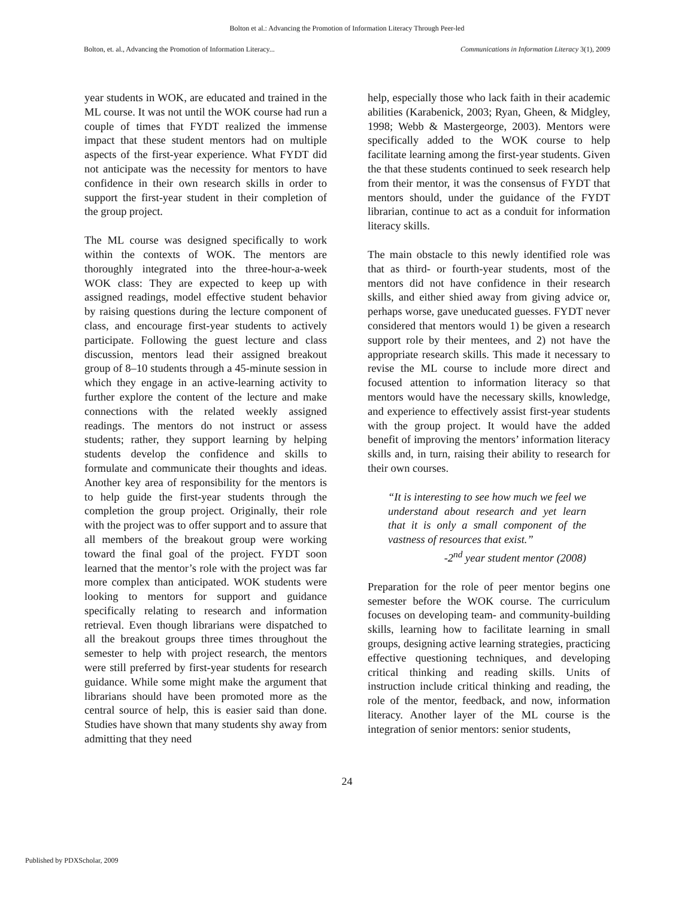Bolton et al.: Advancing the Promotion of Information Literacy Through Peer-led
Bolton, et. al., Advancing the Promotion of Information Literacy... Communications in Information Literacy 3(1), 2009
year students in WOK, are educated and trained in the ML course. It was not until the WOK course had run a couple of times that FYDT realized the immense impact that these student mentors had on multiple aspects of the first-year experience. What FYDT did not anticipate was the necessity for mentors to have confidence in their own research skills in order to support the first-year student in their completion of the group project.
The ML course was designed specifically to work within the contexts of WOK. The mentors are thoroughly integrated into the three-hour-a-week WOK class: They are expected to keep up with assigned readings, model effective student behavior by raising questions during the lecture component of class, and encourage first-year students to actively participate. Following the guest lecture and class discussion, mentors lead their assigned breakout group of 8–10 students through a 45-minute session in which they engage in an active-learning activity to further explore the content of the lecture and make connections with the related weekly assigned readings. The mentors do not instruct or assess students; rather, they support learning by helping students develop the confidence and skills to formulate and communicate their thoughts and ideas. Another key area of responsibility for the mentors is to help guide the first-year students through the completion the group project. Originally, their role with the project was to offer support and to assure that all members of the breakout group were working toward the final goal of the project. FYDT soon learned that the mentor’s role with the project was far more complex than anticipated. WOK students were looking to mentors for support and guidance specifically relating to research and information retrieval. Even though librarians were dispatched to all the breakout groups three times throughout the semester to help with project research, the mentors were still preferred by first-year students for research guidance. While some might make the argument that librarians should have been promoted more as the central source of help, this is easier said than done. Studies have shown that many students shy away from admitting that they need
help, especially those who lack faith in their academic abilities (Karabenick, 2003; Ryan, Gheen, & Midgley, 1998; Webb & Mastergeorge, 2003). Mentors were specifically added to the WOK course to help facilitate learning among the first-year students. Given the that these students continued to seek research help from their mentor, it was the consensus of FYDT that mentors should, under the guidance of the FYDT librarian, continue to act as a conduit for information literacy skills.
The main obstacle to this newly identified role was that as third- or fourth-year students, most of the mentors did not have confidence in their research skills, and either shied away from giving advice or, perhaps worse, gave uneducated guesses. FYDT never considered that mentors would 1) be given a research support role by their mentees, and 2) not have the appropriate research skills. This made it necessary to revise the ML course to include more direct and focused attention to information literacy so that mentors would have the necessary skills, knowledge, and experience to effectively assist first-year students with the group project. It would have the added benefit of improving the mentors’ information literacy skills and, in turn, raising their ability to research for their own courses.
“It is interesting to see how much we feel we understand about research and yet learn that it is only a small component of the vastness of resources that exist.”
-2<sup>nd</sup> year student mentor (2008)
Preparation for the role of peer mentor begins one semester before the WOK course. The curriculum focuses on developing team- and community-building skills, learning how to facilitate learning in small groups, designing active learning strategies, practicing effective questioning techniques, and developing critical thinking and reading skills. Units of instruction include critical thinking and reading, the role of the mentor, feedback, and now, information literacy. Another layer of the ML course is the integration of senior mentors: senior students,
24
Published by PDXScholar, 2009